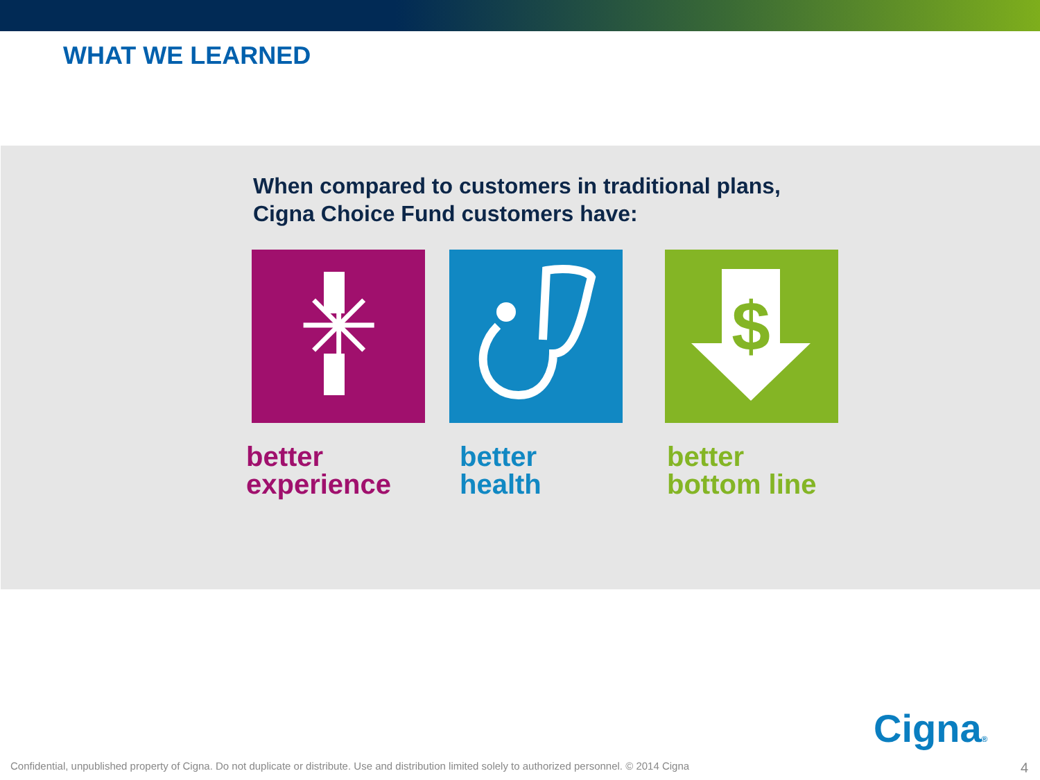WHAT WE LEARNED
When compared to customers in traditional plans,
Cigna Choice Fund customers have:
✳
better
experience
better
health
$
better
bottom line
Cigna®
Confidential, unpublished property of Cigna. Do not duplicate or distribute. Use and distribution limited solely to authorized personnel. © 2014 Cigna
4